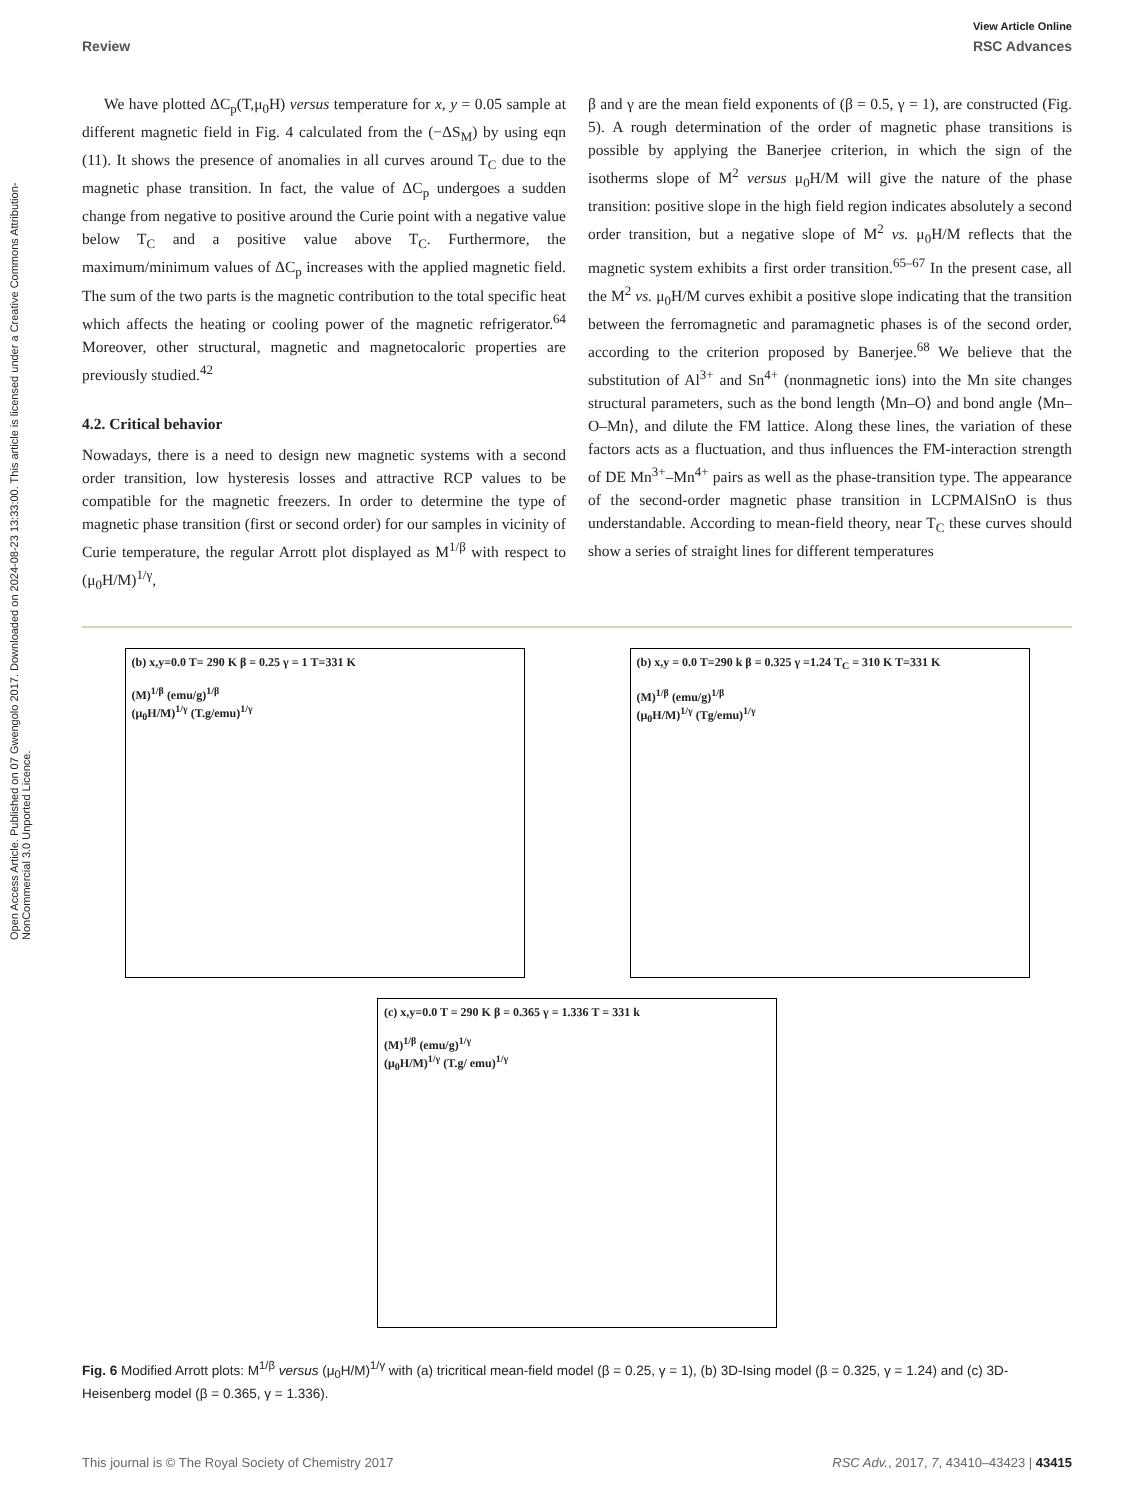Open Access Article. Published on 07 Gwengolo 2017. Downloaded on 2024-08-23 13:33:00. This article is licensed under a Creative Commons Attribution-NonCommercial 3.0 Unported Licence.
View Article Online
Review RSC Advances
We have plotted ΔC<sub>p</sub>(T,μ<sub>0</sub>H) versus temperature for x, y = 0.05 sample at different magnetic field in Fig. 4 calculated from the (−ΔS<sub>M</sub>) by using eqn (11). It shows the presence of anomalies in all curves around T<sub>C</sub> due to the magnetic phase transition. In fact, the value of ΔC<sub>p</sub> undergoes a sudden change from negative to positive around the Curie point with a negative value below T<sub>C</sub> and a positive value above T<sub>C</sub>. Furthermore, the maximum/minimum values of ΔC<sub>p</sub> increases with the applied magnetic field. The sum of the two parts is the magnetic contribution to the total specific heat which affects the heating or cooling power of the magnetic refrigerator.<sup>64</sup> Moreover, other structural, magnetic and magnetocaloric properties are previously studied.<sup>42</sup>
4.2. Critical behavior
Nowadays, there is a need to design new magnetic systems with a second order transition, low hysteresis losses and attractive RCP values to be compatible for the magnetic freezers. In order to determine the type of magnetic phase transition (first or second order) for our samples in vicinity of Curie temperature, the regular Arrott plot displayed as M<sup>1/β</sup> with respect to (μ<sub>0</sub>H/M)<sup>1/γ</sup>,
β and γ are the mean field exponents of (β = 0.5, γ = 1), are constructed (Fig. 5). A rough determination of the order of magnetic phase transitions is possible by applying the Banerjee criterion, in which the sign of the isotherms slope of M<sup>2</sup> versus μ<sub>0</sub>H/M will give the nature of the phase transition: positive slope in the high field region indicates absolutely a second order transition, but a negative slope of M<sup>2</sup> vs. μ<sub>0</sub>H/M reflects that the magnetic system exhibits a first order transition.<sup>65–67</sup> In the present case, all the M<sup>2</sup> vs. μ<sub>0</sub>H/M curves exhibit a positive slope indicating that the transition between the ferromagnetic and paramagnetic phases is of the second order, according to the criterion proposed by Banerjee.<sup>68</sup> We believe that the substitution of Al<sup>3+</sup> and Sn<sup>4+</sup> (nonmagnetic ions) into the Mn site changes structural parameters, such as the bond length ⟨Mn–O⟩ and bond angle ⟨Mn–O–Mn⟩, and dilute the FM lattice. Along these lines, the variation of these factors acts as a fluctuation, and thus influences the FM-interaction strength of DE Mn<sup>3+</sup>–Mn<sup>4+</sup> pairs as well as the phase-transition type. The appearance of the second-order magnetic phase transition in LCPMAlSnO is thus understandable. According to mean-field theory, near T<sub>C</sub> these curves should show a series of straight lines for different temperatures
(b) x,y=0.0 T= 290 K β = 0.25 γ = 1 T=331 K
(M)<sup>1/β</sup> (emu/g)<sup>1/β</sup>
(μ<sub>0</sub>H/M)<sup>1/γ</sup> (T.g/emu)<sup>1/γ</sup>
(b) x,y = 0.0 T=290 k β = 0.325 γ =1.24 T<sub>C</sub> = 310 K T=331 K
(M)<sup>1/β</sup> (emu/g)<sup>1/β</sup>
(μ<sub>0</sub>H/M)<sup>1/γ</sup> (Tg/emu)<sup>1/γ</sup>
(c) x,y=0.0 T = 290 K β = 0.365 γ = 1.336 T = 331 k
(M)<sup>1/β</sup> (emu/g)<sup>1/γ</sup>
(μ<sub>0</sub>H/M)<sup>1/γ</sup> (T.g/ emu)<sup>1/γ</sup>
Fig. 6 Modified Arrott plots: M<sup>1/β</sup> versus (μ<sub>0</sub>H/M)<sup>1/γ</sup> with (a) tricritical mean-field model (β = 0.25, γ = 1), (b) 3D-Ising model (β = 0.325, γ = 1.24) and (c) 3D-Heisenberg model (β = 0.365, γ = 1.336).
This journal is © The Royal Society of Chemistry 2017 RSC Adv., 2017, 7, 43410–43423 | 43415